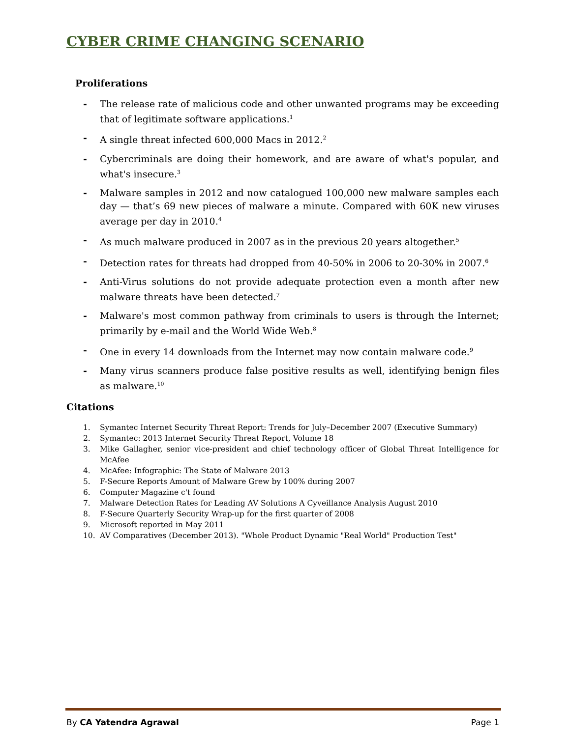CYBER CRIME CHANGING SCENARIO
Proliferations
- The release rate of malicious code and other unwanted programs may be exceeding that of legitimate software applications.<sup>1</sup>
- A single threat infected 600,000 Macs in 2012.<sup>2</sup>
- Cybercriminals are doing their homework, and are aware of what's popular, and what's insecure.<sup>3</sup>
- Malware samples in 2012 and now catalogued 100,000 new malware samples each day — that’s 69 new pieces of malware a minute. Compared with 60K new viruses average per day in 2010.<sup>4</sup>
- As much malware produced in 2007 as in the previous 20 years altogether.<sup>5</sup>
- Detection rates for threats had dropped from 40-50% in 2006 to 20-30% in 2007.<sup>6</sup>
- Anti-Virus solutions do not provide adequate protection even a month after new malware threats have been detected.<sup>7</sup>
- Malware's most common pathway from criminals to users is through the Internet; primarily by e-mail and the World Wide Web.<sup>8</sup>
- One in every 14 downloads from the Internet may now contain malware code.<sup>9</sup>
- Many virus scanners produce false positive results as well, identifying benign files as malware.<sup>10</sup>
Citations
1. Symantec Internet Security Threat Report: Trends for July–December 2007 (Executive Summary)
2. Symantec: 2013 Internet Security Threat Report, Volume 18
3. Mike Gallagher, senior vice-president and chief technology officer of Global Threat Intelligence for McAfee
4. McAfee: Infographic: The State of Malware 2013
5. F-Secure Reports Amount of Malware Grew by 100% during 2007
6. Computer Magazine c't found
7. Malware Detection Rates for Leading AV Solutions A Cyveillance Analysis August 2010
8. F-Secure Quarterly Security Wrap-up for the first quarter of 2008
9. Microsoft reported in May 2011
10. AV Comparatives (December 2013). "Whole Product Dynamic "Real World" Production Test"
By CA Yatendra Agrawal Page 1